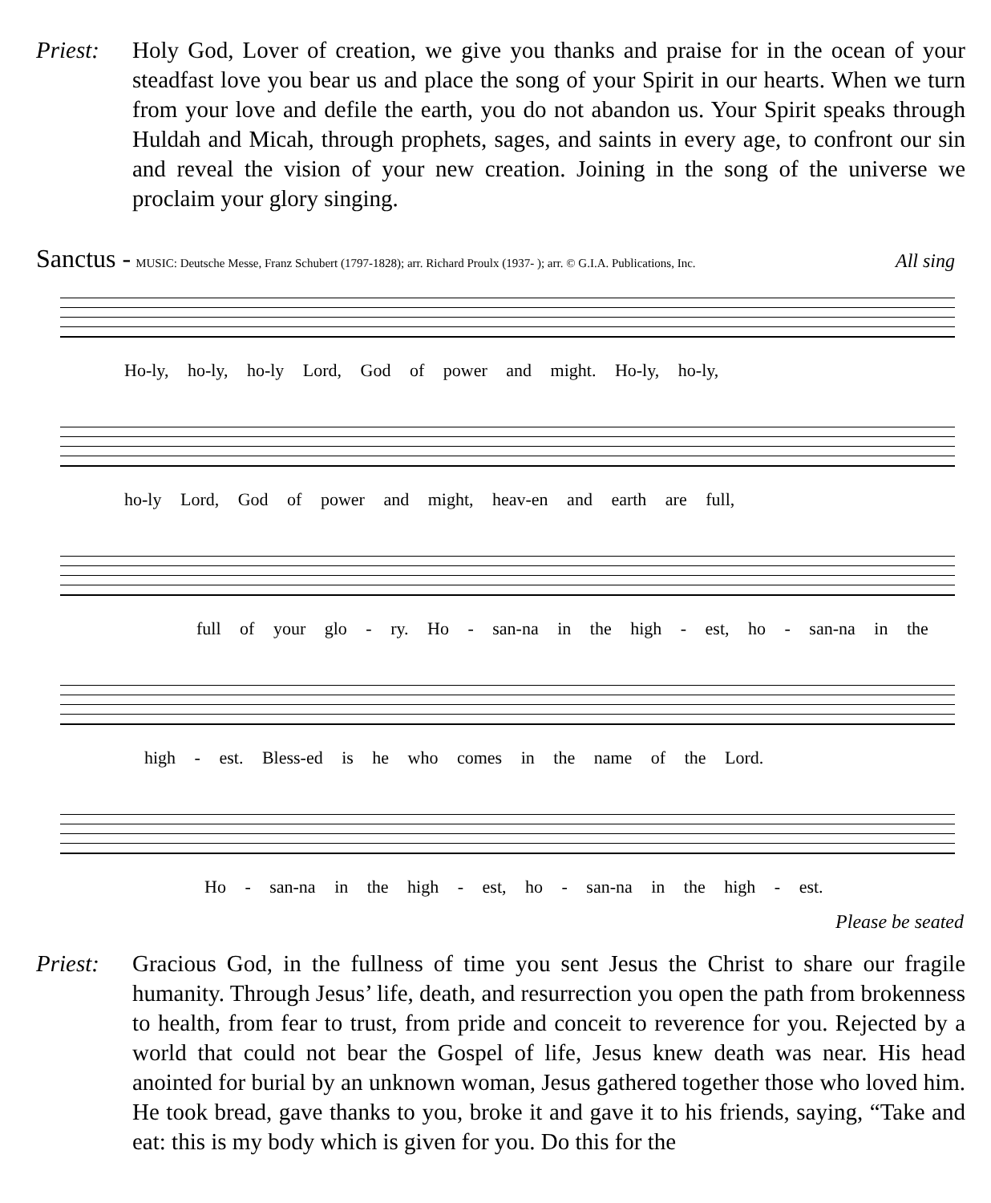Priest:
Holy God, Lover of creation, we give you thanks and praise for in the ocean of your steadfast love you bear us and place the song of your Spirit in our hearts. When we turn from your love and defile the earth, you do not abandon us. Your Spirit speaks through Huldah and Micah, through prophets, sages, and saints in every age, to confront our sin and reveal the vision of your new creation. Joining in the song of the universe we proclaim your glory singing.
Sanctus - MUSIC: Deutsche Messe, Franz Schubert (1797-1828); arr. Richard Proulx (1937- ); arr. © G.I.A. Publications, Inc. All sing
Ho-ly, ho-ly, ho-ly Lord, God of power and might. Ho-ly, ho-ly,
ho-ly Lord, God of power and might, heav-en and earth are full,
full of your glo - ry. Ho - san-na in the high - est, ho - san-na in the
high - est. Bless-ed is he who comes in the name of the Lord.
Ho - san-na in the high - est, ho - san-na in the high - est.
Please be seated
Priest:
Gracious God, in the fullness of time you sent Jesus the Christ to share our fragile humanity. Through Jesus’ life, death, and resurrection you open the path from brokenness to health, from fear to trust, from pride and conceit to reverence for you. Rejected by a world that could not bear the Gospel of life, Jesus knew death was near. His head anointed for burial by an unknown woman, Jesus gathered together those who loved him. He took bread, gave thanks to you, broke it and gave it to his friends, saying, “Take and eat: this is my body which is given for you. Do this for the